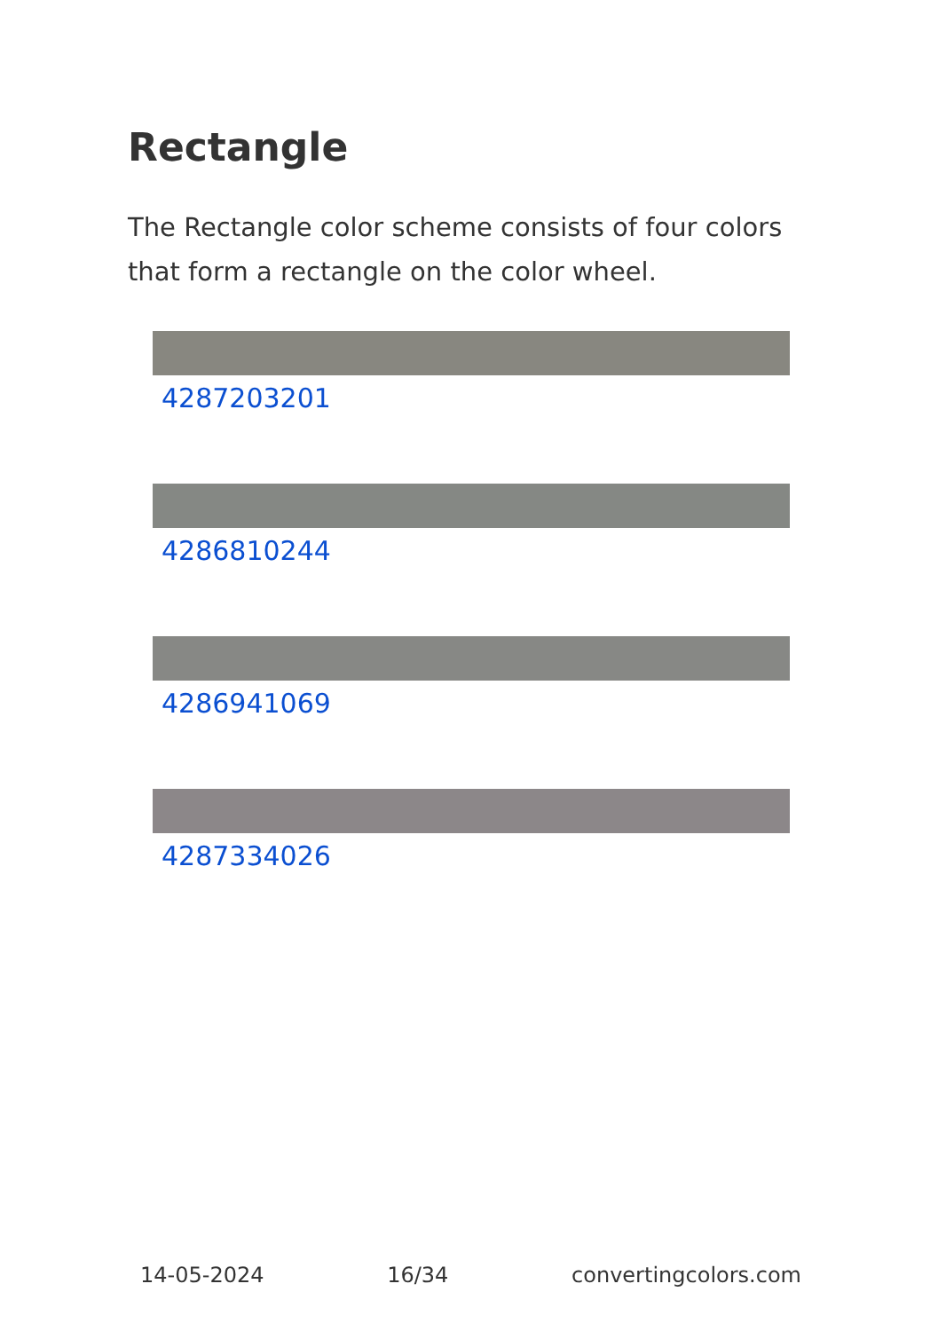Rectangle
The Rectangle color scheme consists of four colors that form a rectangle on the color wheel.
4287203201
4286810244
4286941069
4287334026
14-05-2024 16/34 convertingcolors.com